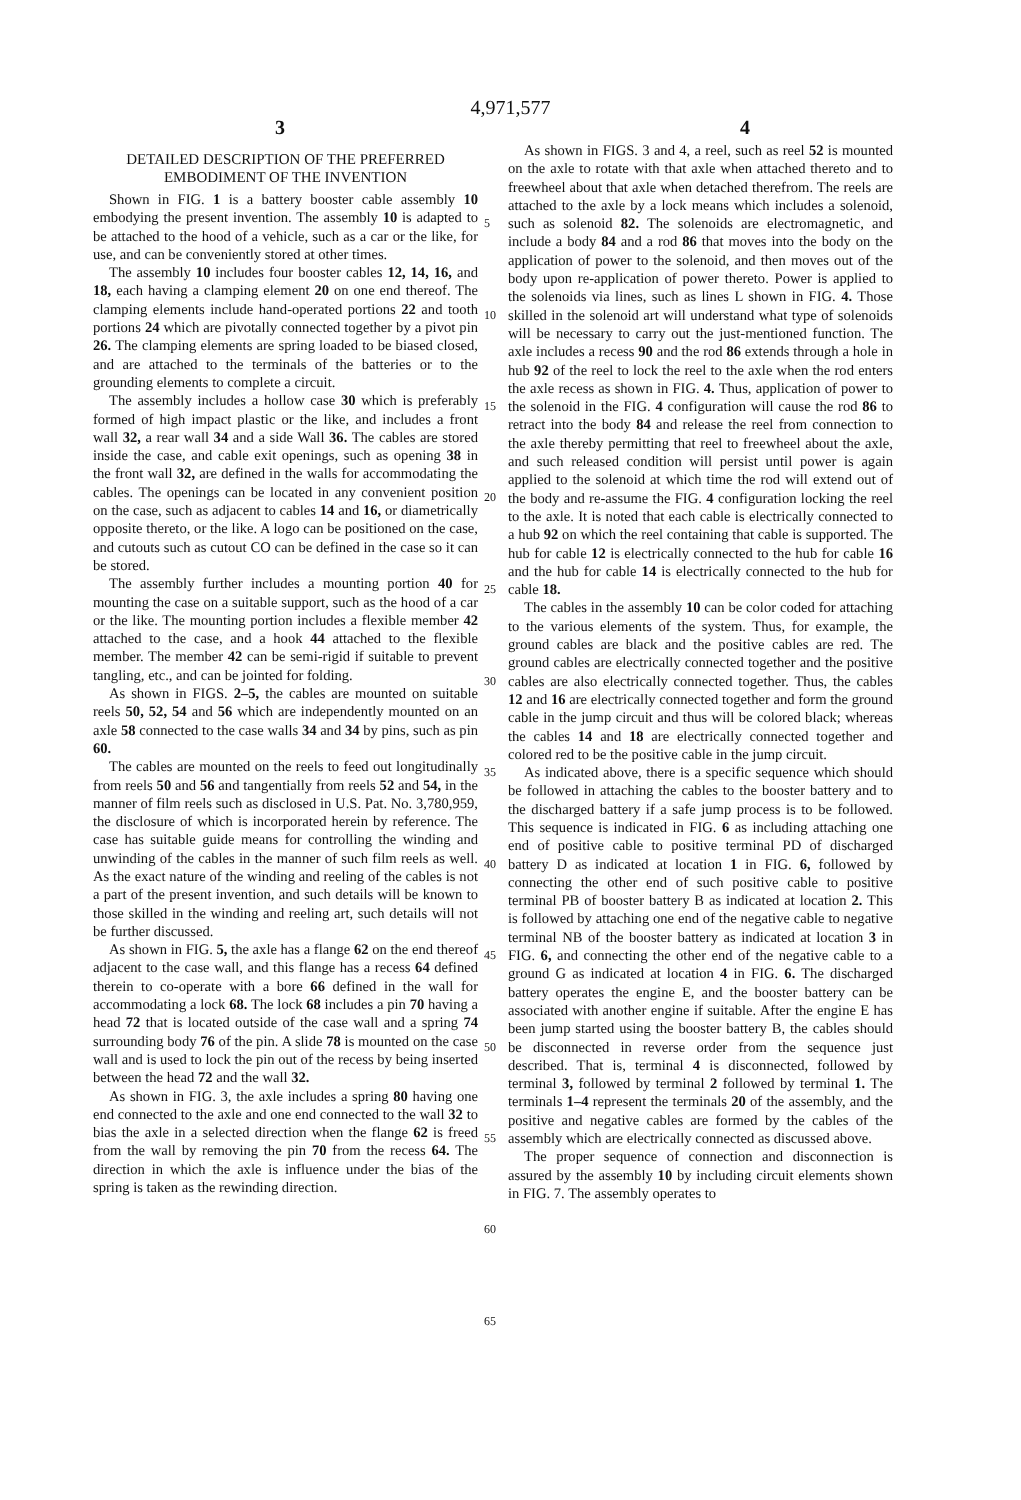4,971,577
3 4
DETAILED DESCRIPTION OF THE PREFERRED EMBODIMENT OF THE INVENTION
Shown in FIG. 1 is a battery booster cable assembly 10 embodying the present invention. The assembly 10 is adapted to be attached to the hood of a vehicle, such as a car or the like, for use, and can be conveniently stored at other times.
The assembly 10 includes four booster cables 12, 14, 16, and 18, each having a clamping element 20 on one end thereof. The clamping elements include hand-operated portions 22 and tooth portions 24 which are pivotally connected together by a pivot pin 26. The clamping elements are spring loaded to be biased closed, and are attached to the terminals of the batteries or to the grounding elements to complete a circuit.
The assembly includes a hollow case 30 which is preferably formed of high impact plastic or the like, and includes a front wall 32, a rear wall 34 and a side Wall 36. The cables are stored inside the case, and cable exit openings, such as opening 38 in the front wall 32, are defined in the walls for accommodating the cables. The openings can be located in any convenient position on the case, such as adjacent to cables 14 and 16, or diametrically opposite thereto, or the like. A logo can be positioned on the case, and cutouts such as cutout CO can be defined in the case so it can be stored.
The assembly further includes a mounting portion 40 for mounting the case on a suitable support, such as the hood of a car or the like. The mounting portion includes a flexible member 42 attached to the case, and a hook 44 attached to the flexible member. The member 42 can be semi-rigid if suitable to prevent tangling, etc., and can be jointed for folding.
As shown in FIGS. 2–5, the cables are mounted on suitable reels 50, 52, 54 and 56 which are independently mounted on an axle 58 connected to the case walls 34 and 34 by pins, such as pin 60.
The cables are mounted on the reels to feed out longitudinally from reels 50 and 56 and tangentially from reels 52 and 54, in the manner of film reels such as disclosed in U.S. Pat. No. 3,780,959, the disclosure of which is incorporated herein by reference. The case has suitable guide means for controlling the winding and unwinding of the cables in the manner of such film reels as well. As the exact nature of the winding and reeling of the cables is not a part of the present invention, and such details will be known to those skilled in the winding and reeling art, such details will not be further discussed.
As shown in FIG. 5, the axle has a flange 62 on the end thereof adjacent to the case wall, and this flange has a recess 64 defined therein to co-operate with a bore 66 defined in the wall for accommodating a lock 68. The lock 68 includes a pin 70 having a head 72 that is located outside of the case wall and a spring 74 surrounding body 76 of the pin. A slide 78 is mounted on the case wall and is used to lock the pin out of the recess by being inserted between the head 72 and the wall 32.
As shown in FIG. 3, the axle includes a spring 80 having one end connected to the axle and one end connected to the wall 32 to bias the axle in a selected direction when the flange 62 is freed from the wall by removing the pin 70 from the recess 64. The direction in which the axle is influence under the bias of the spring is taken as the rewinding direction.
5
10
15
20
25
30
35
40
45
50
55
60
65
As shown in FIGS. 3 and 4, a reel, such as reel 52 is mounted on the axle to rotate with that axle when attached thereto and to freewheel about that axle when detached therefrom. The reels are attached to the axle by a lock means which includes a solenoid, such as solenoid 82. The solenoids are electromagnetic, and include a body 84 and a rod 86 that moves into the body on the application of power to the solenoid, and then moves out of the body upon re-application of power thereto. Power is applied to the solenoids via lines, such as lines L shown in FIG. 4. Those skilled in the solenoid art will understand what type of solenoids will be necessary to carry out the just-mentioned function. The axle includes a recess 90 and the rod 86 extends through a hole in hub 92 of the reel to lock the reel to the axle when the rod enters the axle recess as shown in FIG. 4. Thus, application of power to the solenoid in the FIG. 4 configuration will cause the rod 86 to retract into the body 84 and release the reel from connection to the axle thereby permitting that reel to freewheel about the axle, and such released condition will persist until power is again applied to the solenoid at which time the rod will extend out of the body and re-assume the FIG. 4 configuration locking the reel to the axle. It is noted that each cable is electrically connected to a hub 92 on which the reel containing that cable is supported. The hub for cable 12 is electrically connected to the hub for cable 16 and the hub for cable 14 is electrically connected to the hub for cable 18.
The cables in the assembly 10 can be color coded for attaching to the various elements of the system. Thus, for example, the ground cables are black and the positive cables are red. The ground cables are electrically connected together and the positive cables are also electrically connected together. Thus, the cables 12 and 16 are electrically connected together and form the ground cable in the jump circuit and thus will be colored black; whereas the cables 14 and 18 are electrically connected together and colored red to be the positive cable in the jump circuit.
As indicated above, there is a specific sequence which should be followed in attaching the cables to the booster battery and to the discharged battery if a safe jump process is to be followed. This sequence is indicated in FIG. 6 as including attaching one end of positive cable to positive terminal PD of discharged battery D as indicated at location 1 in FIG. 6, followed by connecting the other end of such positive cable to positive terminal PB of booster battery B as indicated at location 2. This is followed by attaching one end of the negative cable to negative terminal NB of the booster battery as indicated at location 3 in FIG. 6, and connecting the other end of the negative cable to a ground G as indicated at location 4 in FIG. 6. The discharged battery operates the engine E, and the booster battery can be associated with another engine if suitable. After the engine E has been jump started using the booster battery B, the cables should be disconnected in reverse order from the sequence just described. That is, terminal 4 is disconnected, followed by terminal 3, followed by terminal 2 followed by terminal 1. The terminals 1–4 represent the terminals 20 of the assembly, and the positive and negative cables are formed by the cables of the assembly which are electrically connected as discussed above.
The proper sequence of connection and disconnection is assured by the assembly 10 by including circuit elements shown in FIG. 7. The assembly operates to